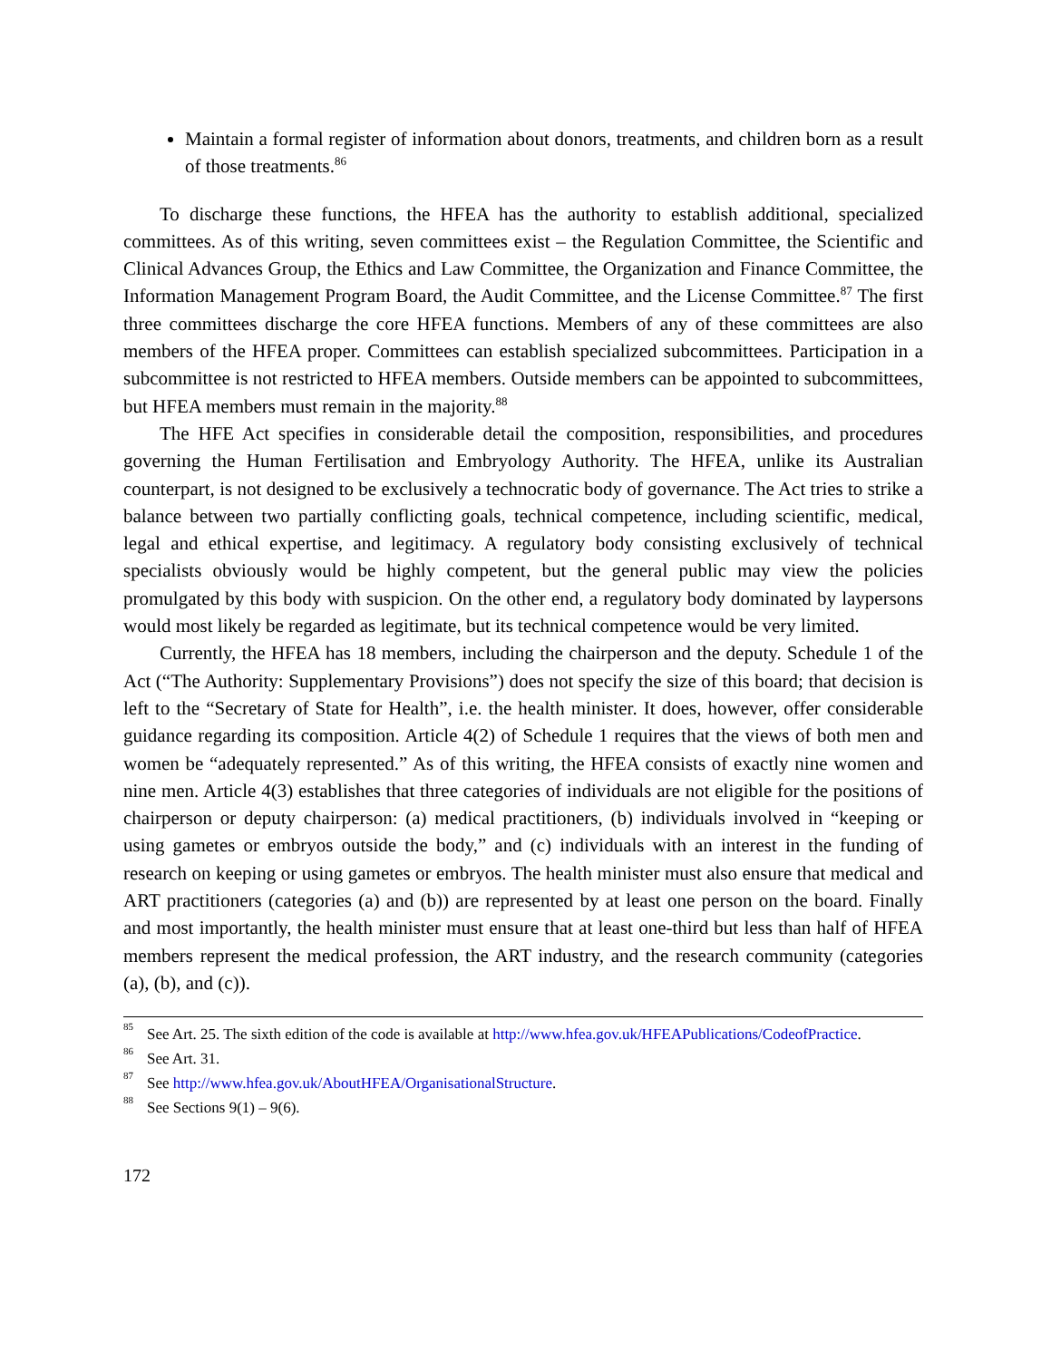Maintain a formal register of information about donors, treatments, and children born as a result of those treatments.<sup>86</sup>
To discharge these functions, the HFEA has the authority to establish additional, specialized committees. As of this writing, seven committees exist – the Regulation Committee, the Scientific and Clinical Advances Group, the Ethics and Law Committee, the Organization and Finance Committee, the Information Management Program Board, the Audit Committee, and the License Committee.<sup>87</sup> The first three committees discharge the core HFEA functions. Members of any of these committees are also members of the HFEA proper. Committees can establish specialized subcommittees. Participation in a subcommittee is not restricted to HFEA members. Outside members can be appointed to subcommittees, but HFEA members must remain in the majority.<sup>88</sup>
The HFE Act specifies in considerable detail the composition, responsibilities, and procedures governing the Human Fertilisation and Embryology Authority. The HFEA, unlike its Australian counterpart, is not designed to be exclusively a technocratic body of governance. The Act tries to strike a balance between two partially conflicting goals, technical competence, including scientific, medical, legal and ethical expertise, and legitimacy. A regulatory body consisting exclusively of technical specialists obviously would be highly competent, but the general public may view the policies promulgated by this body with suspicion. On the other end, a regulatory body dominated by laypersons would most likely be regarded as legitimate, but its technical competence would be very limited.
Currently, the HFEA has 18 members, including the chairperson and the deputy. Schedule 1 of the Act (“The Authority: Supplementary Provisions”) does not specify the size of this board; that decision is left to the “Secretary of State for Health”, i.e. the health minister. It does, however, offer considerable guidance regarding its composition. Article 4(2) of Schedule 1 requires that the views of both men and women be “adequately represented.” As of this writing, the HFEA consists of exactly nine women and nine men. Article 4(3) establishes that three categories of individuals are not eligible for the positions of chairperson or deputy chairperson: (a) medical practitioners, (b) individuals involved in “keeping or using gametes or embryos outside the body,” and (c) individuals with an interest in the funding of research on keeping or using gametes or embryos. The health minister must also ensure that medical and ART practitioners (categories (a) and (b)) are represented by at least one person on the board. Finally and most importantly, the health minister must ensure that at least one-third but less than half of HFEA members represent the medical profession, the ART industry, and the research community (categories (a), (b), and (c)).
<sup>85</sup> See Art. 25. The sixth edition of the code is available at http://www.hfea.gov.uk/HFEAPublications/CodeofPractice.
<sup>86</sup> See Art. 31.
<sup>87</sup> See http://www.hfea.gov.uk/AboutHFEA/OrganisationalStructure.
<sup>88</sup> See Sections 9(1) – 9(6).
172